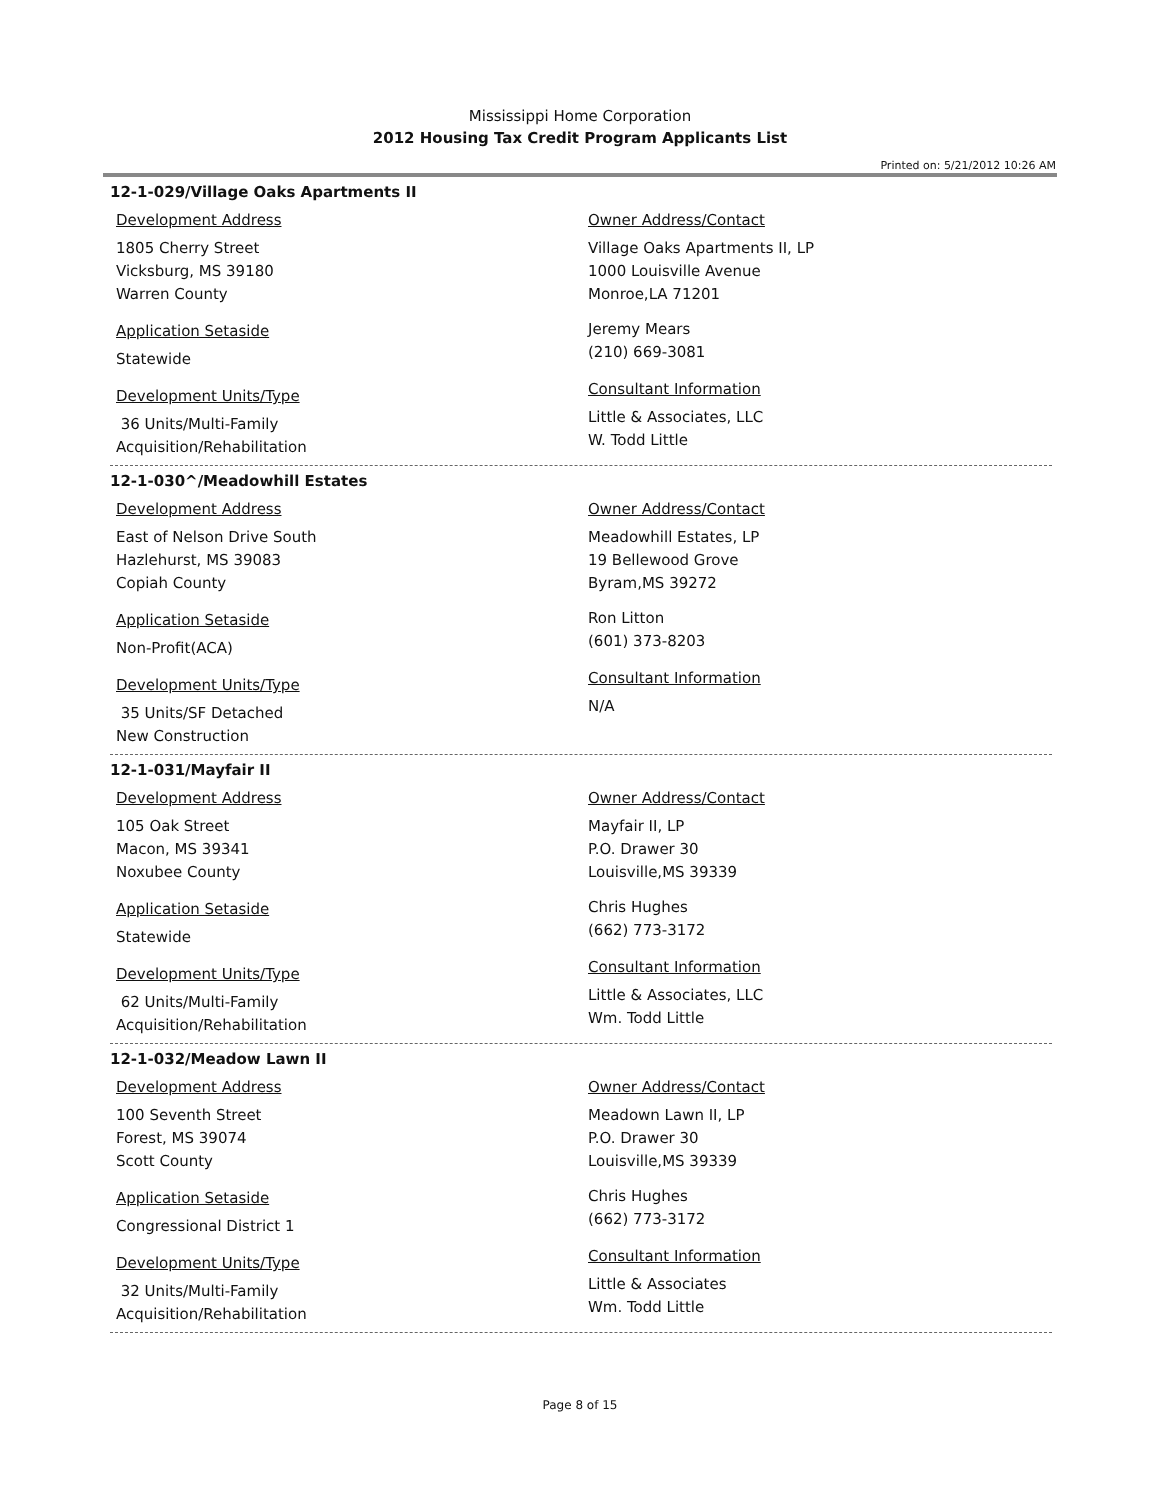Mississippi Home Corporation
2012 Housing Tax Credit Program Applicants List
Printed on: 5/21/2012 10:26 AM
12-1-029/Village Oaks Apartments II
Development Address
1805 Cherry Street
Vicksburg, MS 39180
Warren County
Application Setaside
Statewide
Development Units/Type
36 Units/Multi-Family
Acquisition/Rehabilitation
Owner Address/Contact
Village Oaks Apartments II, LP
1000 Louisville Avenue
Monroe,LA 71201
Jeremy Mears
(210) 669-3081
Consultant Information
Little & Associates, LLC
W. Todd Little
12-1-030^/Meadowhill Estates
Development Address
East of Nelson Drive South
Hazlehurst, MS 39083
Copiah County
Application Setaside
Non-Profit(ACA)
Development Units/Type
35 Units/SF Detached
New Construction
Owner Address/Contact
Meadowhill Estates, LP
19 Bellewood Grove
Byram,MS 39272
Ron Litton
(601) 373-8203
Consultant Information
N/A
12-1-031/Mayfair II
Development Address
105 Oak Street
Macon, MS 39341
Noxubee County
Application Setaside
Statewide
Development Units/Type
62 Units/Multi-Family
Acquisition/Rehabilitation
Owner Address/Contact
Mayfair II, LP
P.O. Drawer 30
Louisville,MS 39339
Chris Hughes
(662) 773-3172
Consultant Information
Little & Associates, LLC
Wm. Todd Little
12-1-032/Meadow Lawn II
Development Address
100 Seventh Street
Forest, MS 39074
Scott County
Application Setaside
Congressional District 1
Development Units/Type
32 Units/Multi-Family
Acquisition/Rehabilitation
Owner Address/Contact
Meadown Lawn II, LP
P.O. Drawer 30
Louisville,MS 39339
Chris Hughes
(662) 773-3172
Consultant Information
Little & Associates
Wm. Todd Little
Page 8 of 15